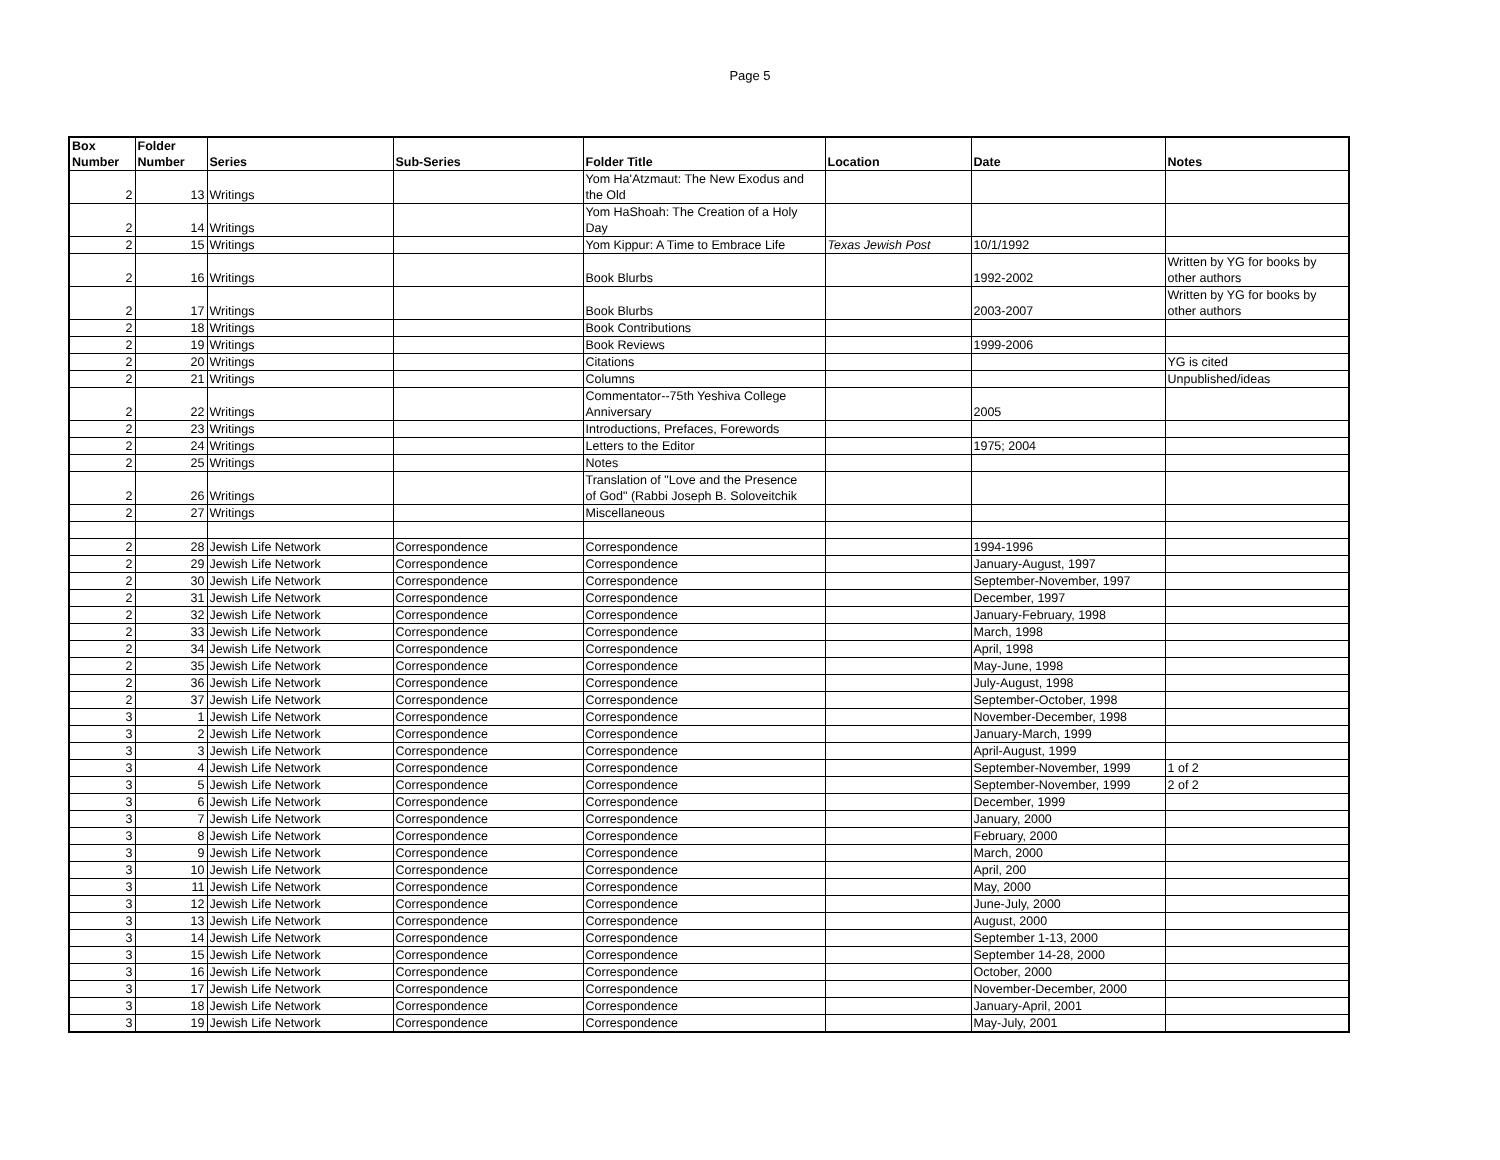Page 5
| Box Number | Folder Number | Series | Sub-Series | Folder Title | Location | Date | Notes |
| --- | --- | --- | --- | --- | --- | --- | --- |
| 2 | 13 | Writings | | Yom Ha'Atzmaut: The New Exodus and the Old | | | |
| 2 | 14 | Writings | | Yom HaShoah: The Creation of a Holy Day | | | |
| 2 | 15 | Writings | | Yom Kippur: A Time to Embrace Life | Texas Jewish Post | 10/1/1992 | |
| 2 | 16 | Writings | | Book Blurbs | | 1992-2002 | Written by YG for books by other authors |
| 2 | 17 | Writings | | Book Blurbs | | 2003-2007 | Written by YG for books by other authors |
| 2 | 18 | Writings | | Book Contributions | | | |
| 2 | 19 | Writings | | Book Reviews | | 1999-2006 | |
| 2 | 20 | Writings | | Citations | | | YG is cited |
| 2 | 21 | Writings | | Columns | | | Unpublished/ideas |
| 2 | 22 | Writings | | Commentator--75th Yeshiva College Anniversary | | 2005 | |
| 2 | 23 | Writings | | Introductions, Prefaces, Forewords | | | |
| 2 | 24 | Writings | | Letters to the Editor | | 1975; 2004 | |
| 2 | 25 | Writings | | Notes | | | |
| 2 | 26 | Writings | | Translation of "Love and the Presence of God" (Rabbi Joseph B. Soloveitchik | | | |
| 2 | 27 | Writings | | Miscellaneous | | | |
| 2 | 28 | Jewish Life Network | Correspondence | Correspondence | | 1994-1996 | |
| 2 | 29 | Jewish Life Network | Correspondence | Correspondence | | January-August, 1997 | |
| 2 | 30 | Jewish Life Network | Correspondence | Correspondence | | September-November, 1997 | |
| 2 | 31 | Jewish Life Network | Correspondence | Correspondence | | December, 1997 | |
| 2 | 32 | Jewish Life Network | Correspondence | Correspondence | | January-February, 1998 | |
| 2 | 33 | Jewish Life Network | Correspondence | Correspondence | | March, 1998 | |
| 2 | 34 | Jewish Life Network | Correspondence | Correspondence | | April, 1998 | |
| 2 | 35 | Jewish Life Network | Correspondence | Correspondence | | May-June, 1998 | |
| 2 | 36 | Jewish Life Network | Correspondence | Correspondence | | July-August, 1998 | |
| 2 | 37 | Jewish Life Network | Correspondence | Correspondence | | September-October, 1998 | |
| 3 | 1 | Jewish Life Network | Correspondence | Correspondence | | November-December, 1998 | |
| 3 | 2 | Jewish Life Network | Correspondence | Correspondence | | January-March, 1999 | |
| 3 | 3 | Jewish Life Network | Correspondence | Correspondence | | April-August, 1999 | |
| 3 | 4 | Jewish Life Network | Correspondence | Correspondence | | September-November, 1999 | 1 of 2 |
| 3 | 5 | Jewish Life Network | Correspondence | Correspondence | | September-November, 1999 | 2 of 2 |
| 3 | 6 | Jewish Life Network | Correspondence | Correspondence | | December, 1999 | |
| 3 | 7 | Jewish Life Network | Correspondence | Correspondence | | January, 2000 | |
| 3 | 8 | Jewish Life Network | Correspondence | Correspondence | | February, 2000 | |
| 3 | 9 | Jewish Life Network | Correspondence | Correspondence | | March, 2000 | |
| 3 | 10 | Jewish Life Network | Correspondence | Correspondence | | April, 200 | |
| 3 | 11 | Jewish Life Network | Correspondence | Correspondence | | May, 2000 | |
| 3 | 12 | Jewish Life Network | Correspondence | Correspondence | | June-July, 2000 | |
| 3 | 13 | Jewish Life Network | Correspondence | Correspondence | | August, 2000 | |
| 3 | 14 | Jewish Life Network | Correspondence | Correspondence | | September 1-13, 2000 | |
| 3 | 15 | Jewish Life Network | Correspondence | Correspondence | | September 14-28, 2000 | |
| 3 | 16 | Jewish Life Network | Correspondence | Correspondence | | October, 2000 | |
| 3 | 17 | Jewish Life Network | Correspondence | Correspondence | | November-December, 2000 | |
| 3 | 18 | Jewish Life Network | Correspondence | Correspondence | | January-April, 2001 | |
| 3 | 19 | Jewish Life Network | Correspondence | Correspondence | | May-July, 2001 | |